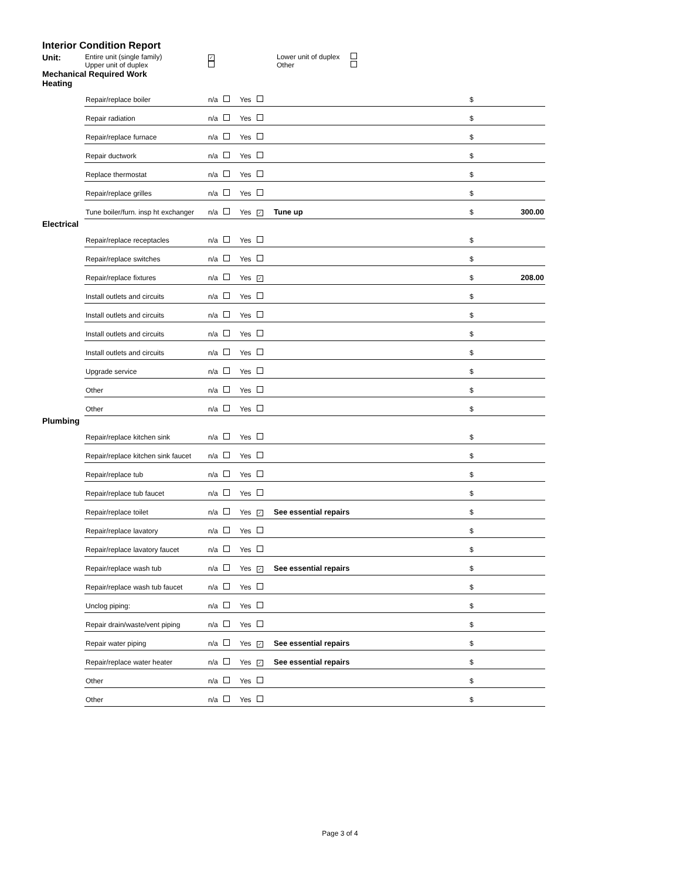Interior Condition Report
Unit: Entire unit (single family)
Upper unit of duplex ✓
Lower unit of duplex
Other
Mechanical Required Work
Heating
| Repair/replace boiler | n/a | Yes | | $ | |
| Repair radiation | n/a | Yes | | $ | |
| Repair/replace furnace | n/a | Yes | | $ | |
| Repair ductwork | n/a | Yes | | $ | |
| Replace thermostat | n/a | Yes | | $ | |
| Repair/replace grilles | n/a | Yes | | $ | |
| Tune boiler/furn. insp ht exchanger | n/a | Yes ✓ | Tune up | $ | 300.00 |
Electrical
| Repair/replace receptacles | n/a | Yes | | $ | |
| Repair/replace switches | n/a | Yes | | $ | |
| Repair/replace fixtures | n/a | Yes ✓ | | $ | 208.00 |
| Install outlets and circuits | n/a | Yes | | $ | |
| Install outlets and circuits | n/a | Yes | | $ | |
| Install outlets and circuits | n/a | Yes | | $ | |
| Install outlets and circuits | n/a | Yes | | $ | |
| Upgrade service | n/a | Yes | | $ | |
| Other | n/a | Yes | | $ | |
| Other | n/a | Yes | | $ | |
Plumbing
| Repair/replace kitchen sink | n/a | Yes | | $ | |
| Repair/replace kitchen sink faucet | n/a | Yes | | $ | |
| Repair/replace tub | n/a | Yes | | $ | |
| Repair/replace tub faucet | n/a | Yes | | $ | |
| Repair/replace toilet | n/a | Yes ✓ | See essential repairs | $ | |
| Repair/replace lavatory | n/a | Yes | | $ | |
| Repair/replace lavatory faucet | n/a | Yes | | $ | |
| Repair/replace wash tub | n/a | Yes ✓ | See essential repairs | $ | |
| Repair/replace wash tub faucet | n/a | Yes | | $ | |
| Unclog piping: | n/a | Yes | | $ | |
| Repair drain/waste/vent piping | n/a | Yes | | $ | |
| Repair water piping | n/a | Yes ✓ | See essential repairs | $ | |
| Repair/replace water heater | n/a | Yes ✓ | See essential repairs | $ | |
| Other | n/a | Yes | | $ | |
| Other | n/a | Yes | | $ | |
Page 3 of 4